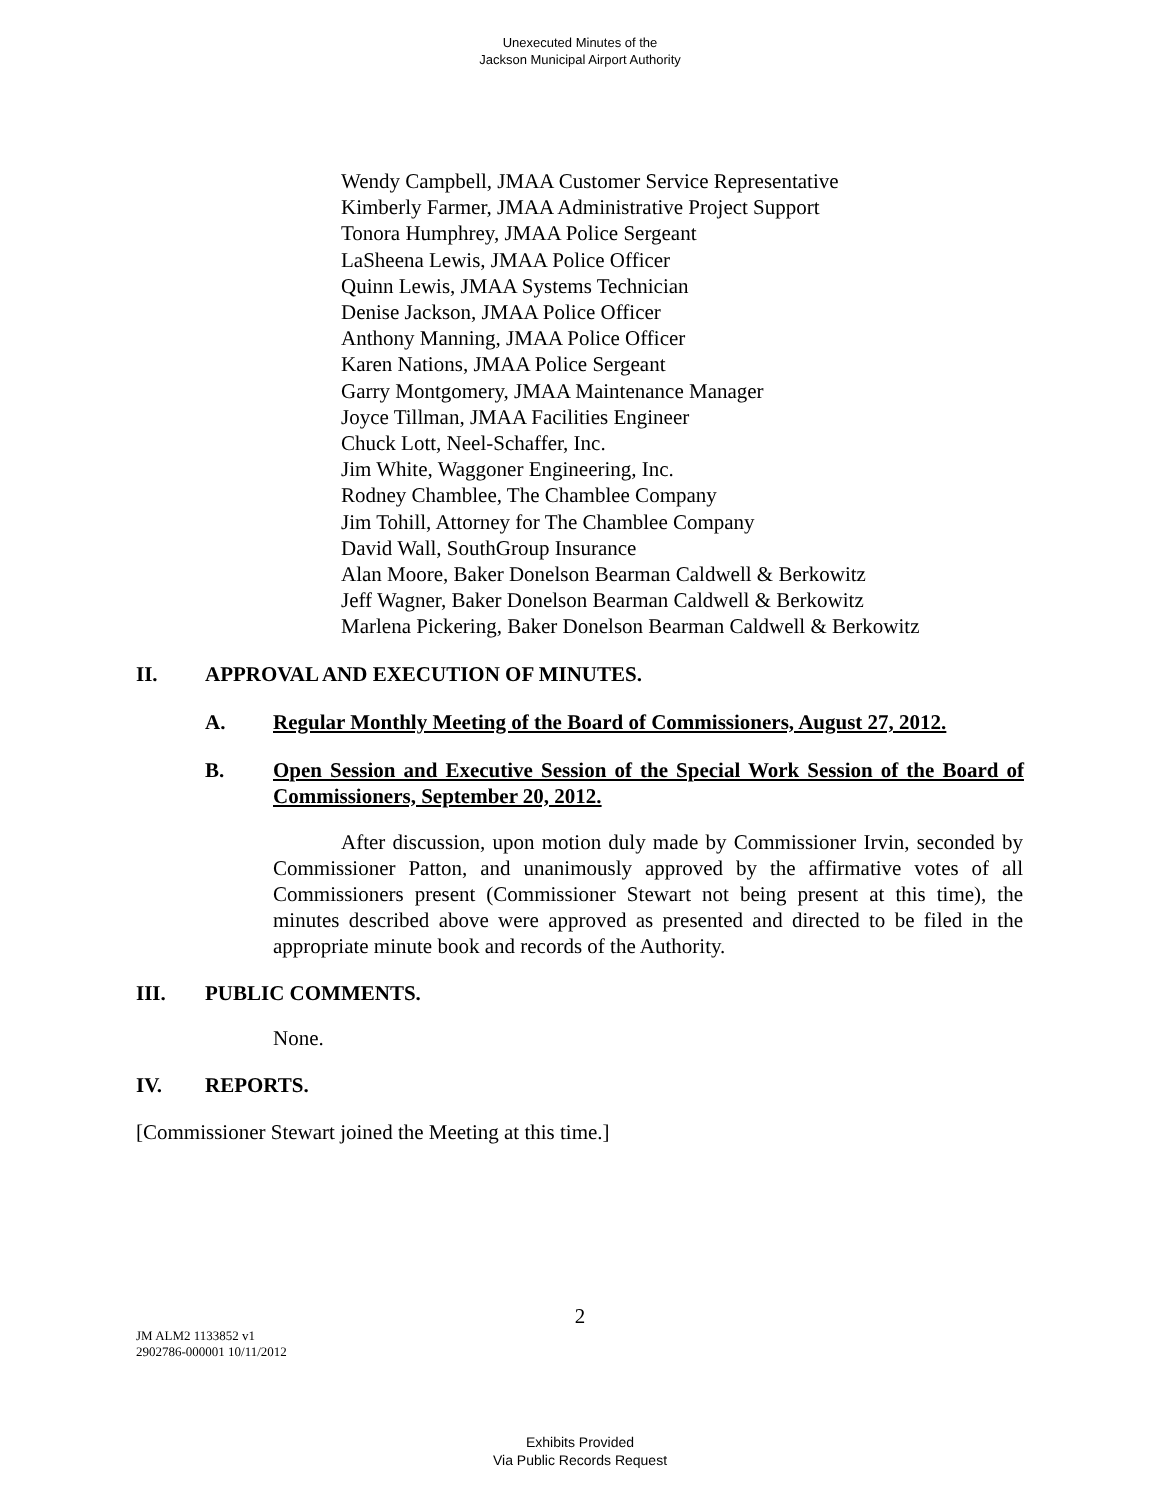Unexecuted Minutes of the
Jackson Municipal Airport Authority
Wendy Campbell, JMAA Customer Service Representative
Kimberly Farmer, JMAA Administrative Project Support
Tonora Humphrey, JMAA Police Sergeant
LaSheena Lewis, JMAA Police Officer
Quinn Lewis, JMAA Systems Technician
Denise Jackson, JMAA Police Officer
Anthony Manning, JMAA Police Officer
Karen Nations, JMAA Police Sergeant
Garry Montgomery, JMAA Maintenance Manager
Joyce Tillman, JMAA Facilities Engineer
Chuck Lott, Neel-Schaffer, Inc.
Jim White, Waggoner Engineering, Inc.
Rodney Chamblee, The Chamblee Company
Jim Tohill, Attorney for The Chamblee Company
David Wall, SouthGroup Insurance
Alan Moore, Baker Donelson Bearman Caldwell & Berkowitz
Jeff Wagner, Baker Donelson Bearman Caldwell & Berkowitz
Marlena Pickering, Baker Donelson Bearman Caldwell & Berkowitz
II. APPROVAL AND EXECUTION OF MINUTES.
A. Regular Monthly Meeting of the Board of Commissioners, August 27, 2012.
B. Open Session and Executive Session of the Special Work Session of the Board of Commissioners, September 20, 2012.
After discussion, upon motion duly made by Commissioner Irvin, seconded by Commissioner Patton, and unanimously approved by the affirmative votes of all Commissioners present (Commissioner Stewart not being present at this time), the minutes described above were approved as presented and directed to be filed in the appropriate minute book and records of the Authority.
III. PUBLIC COMMENTS.
None.
IV. REPORTS.
[Commissioner Stewart joined the Meeting at this time.]
2
JM ALM2 1133852 v1
2902786-000001 10/11/2012
Exhibits Provided
Via Public Records Request